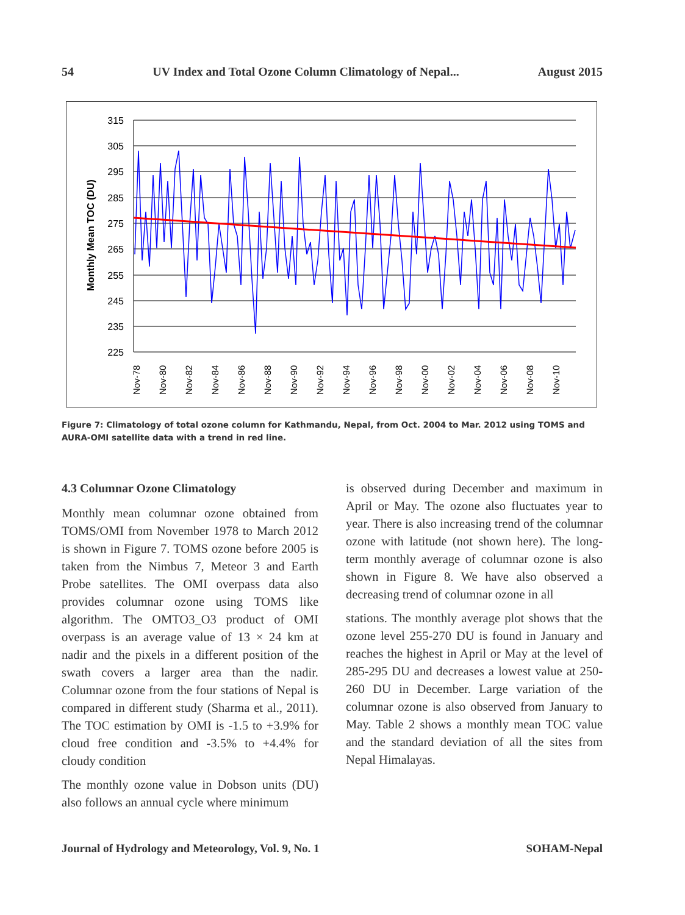54 UV Index and Total Ozone Column Climatology of Nepal... August 2015
315
305
295
285
275
265
255
245
235
225
Monthly Mean TOC (DU)
Nov-78
Nov-80
Nov-82
Nov-84
Nov-86
Nov-88
Nov-90
Nov-92
Nov-94
Nov-96
Nov-98
Nov-00
Nov-02
Nov-04
Nov-06
Nov-08
Nov-10
Figure 7: Climatology of total ozone column for Kathmandu, Nepal, from Oct. 2004 to Mar. 2012 using TOMS and AURA-OMI satellite data with a trend in red line.
4.3 Columnar Ozone Climatology
Monthly mean columnar ozone obtained from TOMS/OMI from November 1978 to March 2012 is shown in Figure 7. TOMS ozone before 2005 is taken from the Nimbus 7, Meteor 3 and Earth Probe satellites. The OMI overpass data also provides columnar ozone using TOMS like algorithm. The OMTO3_O3 product of OMI overpass is an average value of 13 × 24 km at nadir and the pixels in a different position of the swath covers a larger area than the nadir. Columnar ozone from the four stations of Nepal is compared in different study (Sharma et al., 2011). The TOC estimation by OMI is -1.5 to +3.9% for cloud free condition and -3.5% to +4.4% for cloudy condition
The monthly ozone value in Dobson units (DU) also follows an annual cycle where minimum
is observed during December and maximum in April or May. The ozone also fluctuates year to year. There is also increasing trend of the columnar ozone with latitude (not shown here). The long-term monthly average of columnar ozone is also shown in Figure 8. We have also observed a decreasing trend of columnar ozone in all
stations. The monthly average plot shows that the ozone level 255-270 DU is found in January and reaches the highest in April or May at the level of 285-295 DU and decreases a lowest value at 250-260 DU in December. Large variation of the columnar ozone is also observed from January to May. Table 2 shows a monthly mean TOC value and the standard deviation of all the sites from Nepal Himalayas.
Journal of Hydrology and Meteorology, Vol. 9, No. 1 SOHAM-Nepal